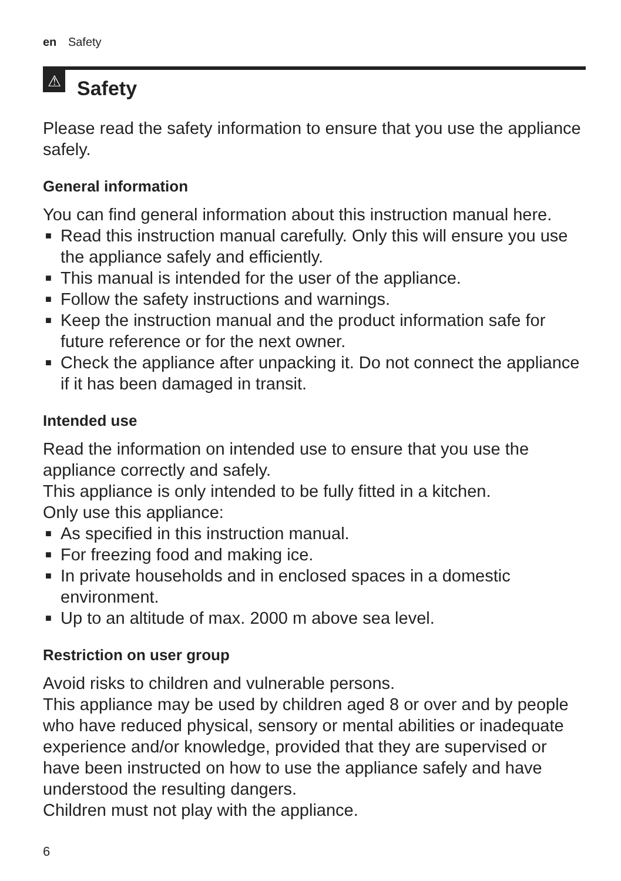en Safety
⚠
Safety
Please read the safety information to ensure that you use the appliance safely.
General information
You can find general information about this instruction manual here.
■ Read this instruction manual carefully. Only this will ensure you use the appliance safely and efficiently.
■ This manual is intended for the user of the appliance.
■ Follow the safety instructions and warnings.
■ Keep the instruction manual and the product information safe for future reference or for the next owner.
■ Check the appliance after unpacking it. Do not connect the appliance if it has been damaged in transit.
Intended use
Read the information on intended use to ensure that you use the appliance correctly and safely.
This appliance is only intended to be fully fitted in a kitchen.
Only use this appliance:
■ As specified in this instruction manual.
■ For freezing food and making ice.
■ In private households and in enclosed spaces in a domestic environment.
■ Up to an altitude of max. 2000 m above sea level.
Restriction on user group
Avoid risks to children and vulnerable persons.
This appliance may be used by children aged 8 or over and by people who have reduced physical, sensory or mental abilities or inadequate experience and/or knowledge, provided that they are supervised or have been instructed on how to use the appliance safely and have understood the resulting dangers.
Children must not play with the appliance.
6